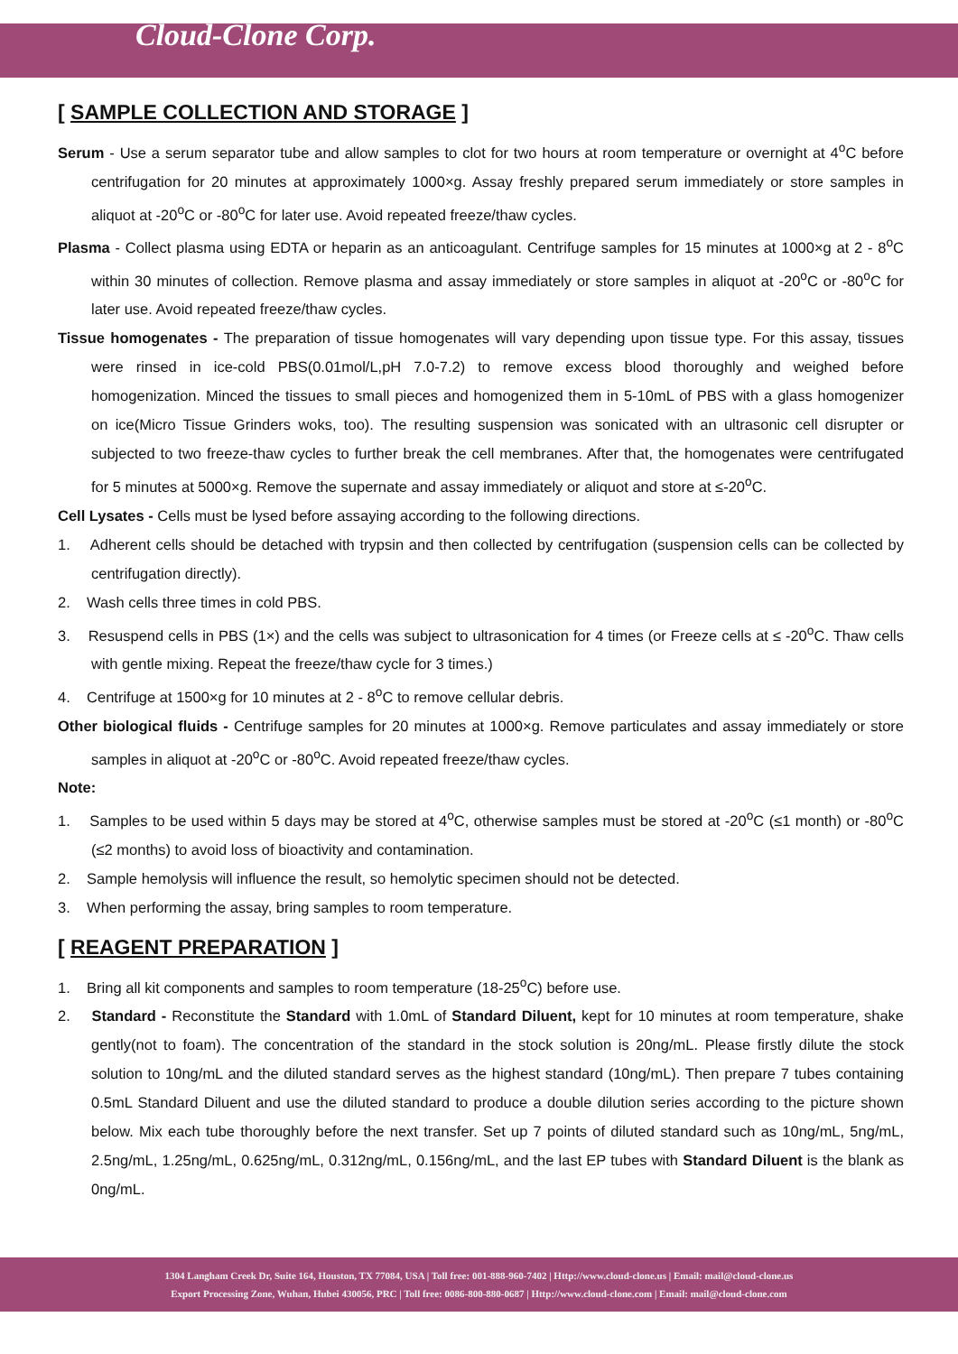Cloud-Clone Corp.
[ SAMPLE COLLECTION AND STORAGE ]
Serum - Use a serum separator tube and allow samples to clot for two hours at room temperature or overnight at 4<sup>o</sup>C before centrifugation for 20 minutes at approximately 1000×g. Assay freshly prepared serum immediately or store samples in aliquot at -20<sup>o</sup>C or -80<sup>o</sup>C for later use. Avoid repeated freeze/thaw cycles.
Plasma - Collect plasma using EDTA or heparin as an anticoagulant. Centrifuge samples for 15 minutes at 1000×g at 2 - 8<sup>o</sup>C within 30 minutes of collection. Remove plasma and assay immediately or store samples in aliquot at -20<sup>o</sup>C or -80<sup>o</sup>C for later use. Avoid repeated freeze/thaw cycles.
Tissue homogenates - The preparation of tissue homogenates will vary depending upon tissue type. For this assay, tissues were rinsed in ice-cold PBS(0.01mol/L,pH 7.0-7.2) to remove excess blood thoroughly and weighed before homogenization. Minced the tissues to small pieces and homogenized them in 5-10mL of PBS with a glass homogenizer on ice(Micro Tissue Grinders woks, too). The resulting suspension was sonicated with an ultrasonic cell disrupter or subjected to two freeze-thaw cycles to further break the cell membranes. After that, the homogenates were centrifugated for 5 minutes at 5000×g. Remove the supernate and assay immediately or aliquot and store at ≤-20<sup>o</sup>C.
Cell Lysates - Cells must be lysed before assaying according to the following directions.
1. Adherent cells should be detached with trypsin and then collected by centrifugation (suspension cells can be collected by centrifugation directly).
2. Wash cells three times in cold PBS.
3. Resuspend cells in PBS (1×) and the cells was subject to ultrasonication for 4 times (or Freeze cells at ≤ -20<sup>o</sup>C. Thaw cells with gentle mixing. Repeat the freeze/thaw cycle for 3 times.)
4. Centrifuge at 1500×g for 10 minutes at 2 - 8<sup>o</sup>C to remove cellular debris.
Other biological fluids - Centrifuge samples for 20 minutes at 1000×g. Remove particulates and assay immediately or store samples in aliquot at -20<sup>o</sup>C or -80<sup>o</sup>C. Avoid repeated freeze/thaw cycles.
Note:
1. Samples to be used within 5 days may be stored at 4<sup>o</sup>C, otherwise samples must be stored at -20<sup>o</sup>C (≤1 month) or -80<sup>o</sup>C (≤2 months) to avoid loss of bioactivity and contamination.
2. Sample hemolysis will influence the result, so hemolytic specimen should not be detected.
3. When performing the assay, bring samples to room temperature.
[ REAGENT PREPARATION ]
1. Bring all kit components and samples to room temperature (18-25<sup>o</sup>C) before use.
2. Standard - Reconstitute the Standard with 1.0mL of Standard Diluent, kept for 10 minutes at room temperature, shake gently(not to foam). The concentration of the standard in the stock solution is 20ng/mL. Please firstly dilute the stock solution to 10ng/mL and the diluted standard serves as the highest standard (10ng/mL). Then prepare 7 tubes containing 0.5mL Standard Diluent and use the diluted standard to produce a double dilution series according to the picture shown below. Mix each tube thoroughly before the next transfer. Set up 7 points of diluted standard such as 10ng/mL, 5ng/mL, 2.5ng/mL, 1.25ng/mL, 0.625ng/mL, 0.312ng/mL, 0.156ng/mL, and the last EP tubes with Standard Diluent is the blank as 0ng/mL.
1304 Langham Creek Dr, Suite 164, Houston, TX 77084, USA | Toll free: 001-888-960-7402 | Http://www.cloud-clone.us | Email: mail@cloud-clone.us
Export Processing Zone, Wuhan, Hubei 430056, PRC | Toll free: 0086-800-880-0687 | Http://www.cloud-clone.com | Email: mail@cloud-clone.com